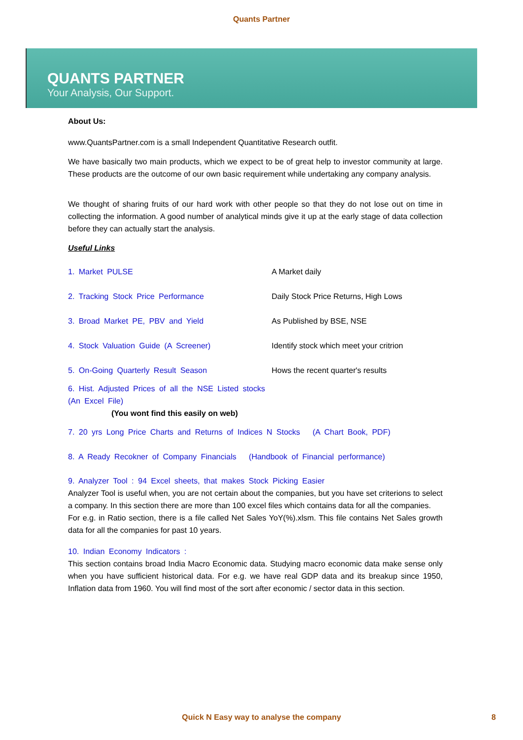Quants Partner
QUANTS PARTNER
Your Analysis, Our Support.
About Us:
www.QuantsPartner.com is a small Independent Quantitative Research outfit.
We have basically two main products, which we expect to be of great help to investor community at large. These products are the outcome of our own basic requirement while undertaking any company analysis.
We thought of sharing fruits of our hard work with other people so that they do not lose out on time in collecting the information. A good number of analytical minds give it up at the early stage of data collection before they can actually start the analysis.
Useful Links
1. Market PULSE A Market daily
2. Tracking Stock Price Performance Daily Stock Price Returns, High Lows
3. Broad Market PE, PBV and Yield As Published by BSE, NSE
4. Stock Valuation Guide (A Screener) Identify stock which meet your critrion
5. On-Going Quarterly Result Season Hows the recent quarter's results
6. Hist. Adjusted Prices of all the NSE Listed stocks (An Excel File)
(You wont find this easily on web)
7. 20 yrs Long Price Charts and Returns of Indices N Stocks (A Chart Book, PDF)
8. A Ready Recokner of Company Financials (Handbook of Financial performance)
9. Analyzer Tool : 94 Excel sheets, that makes Stock Picking Easier
Analyzer Tool is useful when, you are not certain about the companies, but you have set criterions to select a company. In this section there are more than 100 excel files which contains data for all the companies.
For e.g. in Ratio section, there is a file called Net Sales YoY(%).xlsm. This file contains Net Sales growth data for all the companies for past 10 years.
10. Indian Economy Indicators :
This section contains broad India Macro Economic data. Studying macro economic data make sense only when you have sufficient historical data. For e.g. we have real GDP data and its breakup since 1950, Inflation data from 1960. You will find most of the sort after economic / sector data in this section.
Quick N Easy way to analyse the company 8